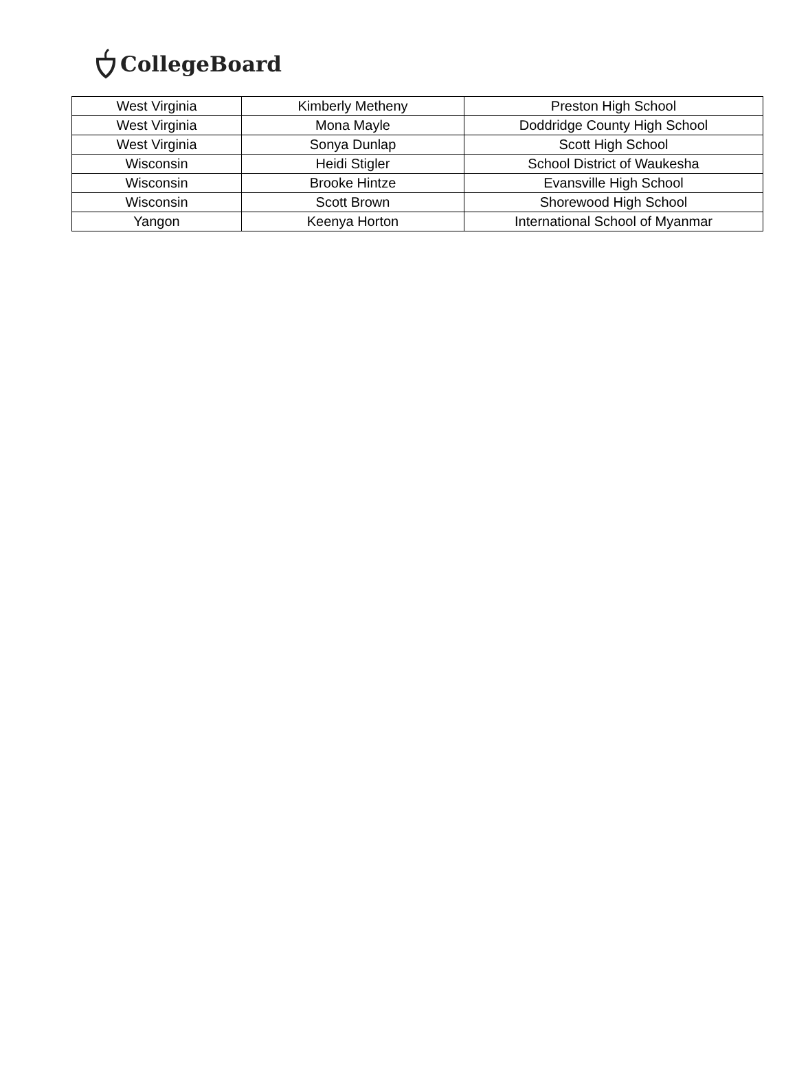CollegeBoard
| West Virginia | Kimberly Metheny | Preston High School |
| West Virginia | Mona Mayle | Doddridge County High School |
| West Virginia | Sonya Dunlap | Scott High School |
| Wisconsin | Heidi Stigler | School District of Waukesha |
| Wisconsin | Brooke Hintze | Evansville High School |
| Wisconsin | Scott Brown | Shorewood High School |
| Yangon | Keenya Horton | International School of Myanmar |